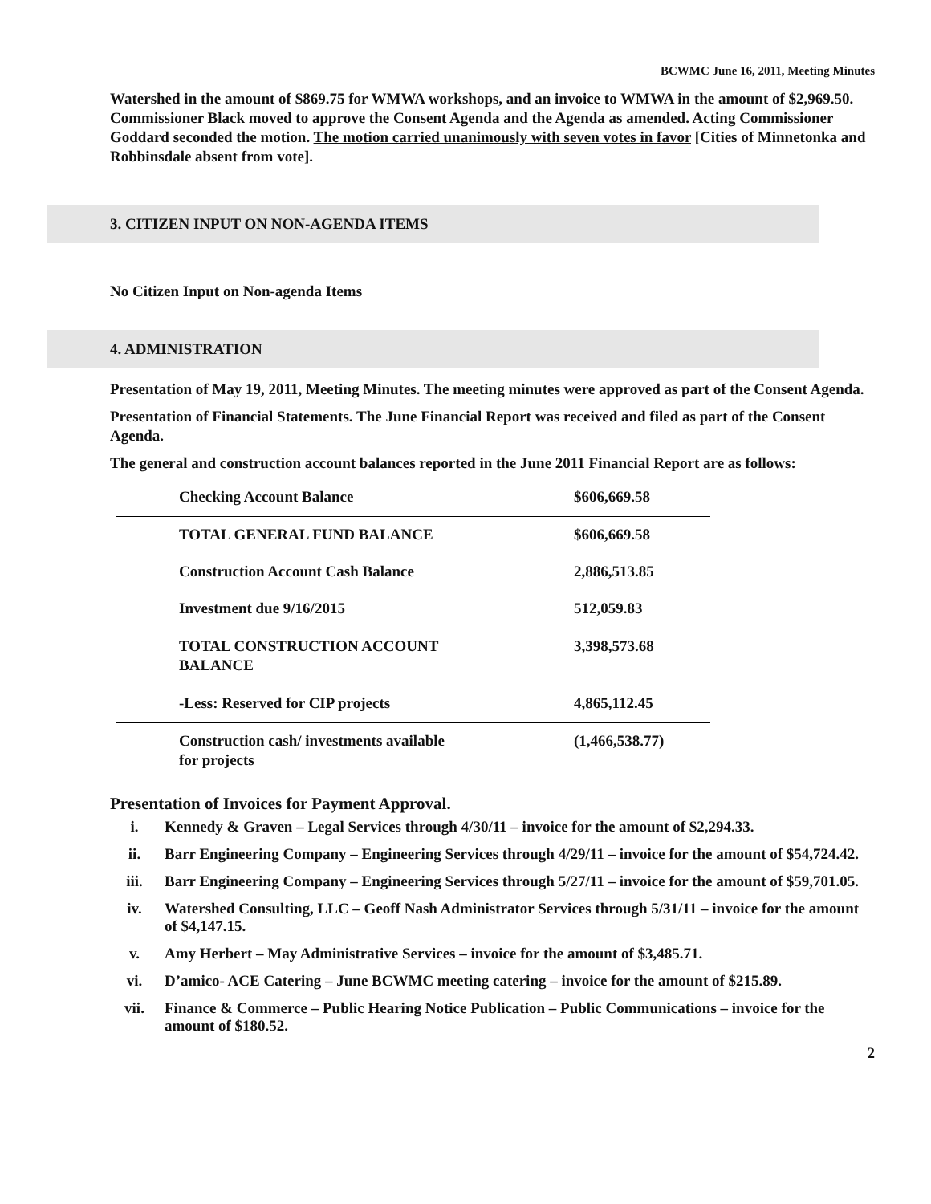BCWMC June 16, 2011, Meeting Minutes
Watershed in the amount of $869.75 for WMWA workshops, and an invoice to WMWA in the amount of $2,969.50. Commissioner Black moved to approve the Consent Agenda and the Agenda as amended. Acting Commissioner Goddard seconded the motion. The motion carried unanimously with seven votes in favor [Cities of Minnetonka and Robbinsdale absent from vote].
3. CITIZEN INPUT ON NON-AGENDA ITEMS
No Citizen Input on Non-agenda Items
4. ADMINISTRATION
Presentation of May 19, 2011, Meeting Minutes. The meeting minutes were approved as part of the Consent Agenda.
Presentation of Financial Statements. The June Financial Report was received and filed as part of the Consent Agenda.
The general and construction account balances reported in the June 2011 Financial Report are as follows:
| Checking Account Balance | $606,669.58 |
| TOTAL GENERAL FUND BALANCE | $606,669.58 |
| Construction Account Cash Balance | 2,886,513.85 |
| Investment due 9/16/2015 | 512,059.83 |
| TOTAL CONSTRUCTION ACCOUNT BALANCE | 3,398,573.68 |
| -Less: Reserved for CIP projects | 4,865,112.45 |
| Construction cash/ investments available for projects | (1,466,538.77) |
Presentation of Invoices for Payment Approval.
i. Kennedy & Graven – Legal Services through 4/30/11 – invoice for the amount of $2,294.33.
ii. Barr Engineering Company – Engineering Services through 4/29/11 – invoice for the amount of $54,724.42.
iii. Barr Engineering Company – Engineering Services through 5/27/11 – invoice for the amount of $59,701.05.
iv. Watershed Consulting, LLC – Geoff Nash Administrator Services through 5/31/11 – invoice for the amount of $4,147.15.
v. Amy Herbert – May Administrative Services – invoice for the amount of $3,485.71.
vi. D’amico- ACE Catering – June BCWMC meeting catering – invoice for the amount of $215.89.
vii. Finance & Commerce – Public Hearing Notice Publication – Public Communications – invoice for the amount of $180.52.
2